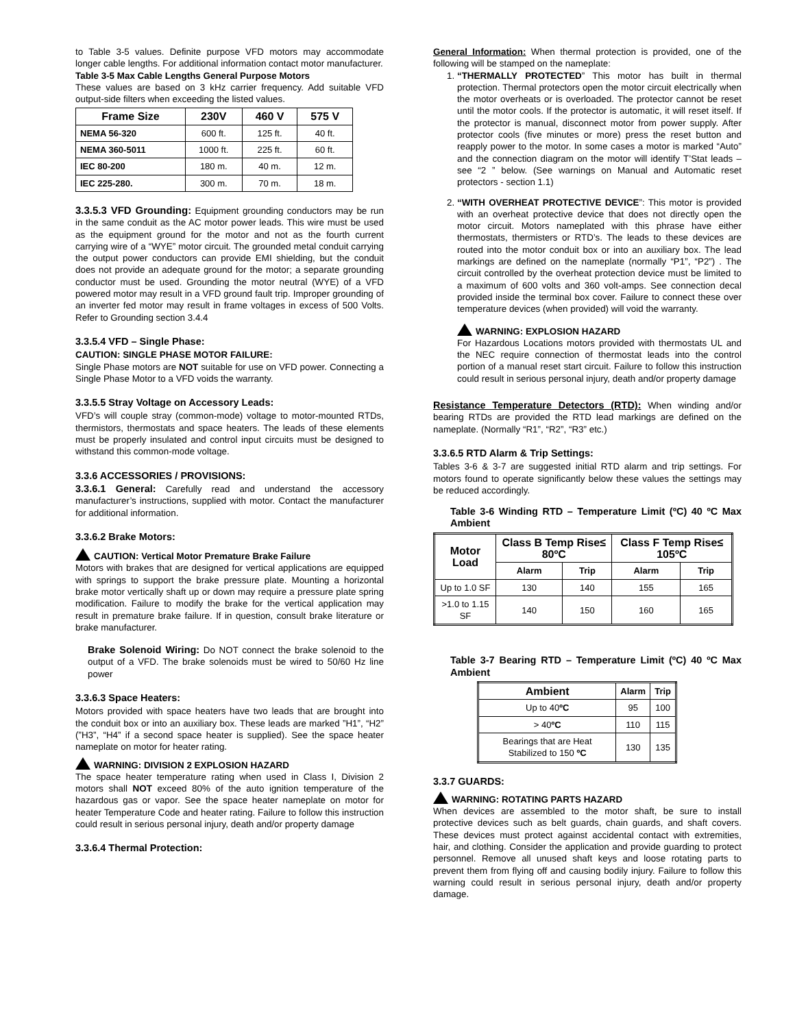to Table 3-5 values. Definite purpose VFD motors may accommodate longer cable lengths. For additional information contact motor manufacturer.
Table 3-5 Max Cable Lengths General Purpose Motors
These values are based on 3 kHz carrier frequency. Add suitable VFD output-side filters when exceeding the listed values.
| Frame Size | 230V | 460 V | 575 V |
| --- | --- | --- | --- |
| NEMA 56-320 | 600 ft. | 125 ft. | 40 ft. |
| NEMA 360-5011 | 1000 ft. | 225 ft. | 60 ft. |
| IEC 80-200 | 180 m. | 40 m. | 12 m. |
| IEC 225-280. | 300 m. | 70 m. | 18 m. |
3.3.5.3 VFD Grounding: Equipment grounding conductors may be run in the same conduit as the AC motor power leads. This wire must be used as the equipment ground for the motor and not as the fourth current carrying wire of a “WYE” motor circuit. The grounded metal conduit carrying the output power conductors can provide EMI shielding, but the conduit does not provide an adequate ground for the motor; a separate grounding conductor must be used. Grounding the motor neutral (WYE) of a VFD powered motor may result in a VFD ground fault trip. Improper grounding of an inverter fed motor may result in frame voltages in excess of 500 Volts. Refer to Grounding section 3.4.4
3.3.5.4 VFD – Single Phase:
CAUTION: SINGLE PHASE MOTOR FAILURE:
Single Phase motors are NOT suitable for use on VFD power. Connecting a Single Phase Motor to a VFD voids the warranty.
3.3.5.5 Stray Voltage on Accessory Leads:
VFD’s will couple stray (common-mode) voltage to motor-mounted RTDs, thermistors, thermostats and space heaters. The leads of these elements must be properly insulated and control input circuits must be designed to withstand this common-mode voltage.
3.3.6 ACCESSORIES / PROVISIONS:
3.3.6.1 General: Carefully read and understand the accessory manufacturer’s instructions, supplied with motor. Contact the manufacturer for additional information.
3.3.6.2 Brake Motors:
CAUTION: Vertical Motor Premature Brake Failure
Motors with brakes that are designed for vertical applications are equipped with springs to support the brake pressure plate. Mounting a horizontal brake motor vertically shaft up or down may require a pressure plate spring modification. Failure to modify the brake for the vertical application may result in premature brake failure. If in question, consult brake literature or brake manufacturer.
Brake Solenoid Wiring: Do NOT connect the brake solenoid to the output of a VFD. The brake solenoids must be wired to 50/60 Hz line power
3.3.6.3 Space Heaters:
Motors provided with space heaters have two leads that are brought into the conduit box or into an auxiliary box. These leads are marked ”H1”, “H2” (”H3”, “H4” if a second space heater is supplied). See the space heater nameplate on motor for heater rating.
WARNING: DIVISION 2 EXPLOSION HAZARD
The space heater temperature rating when used in Class I, Division 2 motors shall NOT exceed 80% of the auto ignition temperature of the hazardous gas or vapor. See the space heater nameplate on motor for heater Temperature Code and heater rating. Failure to follow this instruction could result in serious personal injury, death and/or property damage
3.3.6.4 Thermal Protection:
General Information: When thermal protection is provided, one of the following will be stamped on the nameplate:
1. “THERMALLY PROTECTED” This motor has built in thermal protection. Thermal protectors open the motor circuit electrically when the motor overheats or is overloaded. The protector cannot be reset until the motor cools. If the protector is automatic, it will reset itself. If the protector is manual, disconnect motor from power supply. After protector cools (five minutes or more) press the reset button and reapply power to the motor. In some cases a motor is marked “Auto” and the connection diagram on the motor will identify T’Stat leads – see “2 ” below. (See warnings on Manual and Automatic reset protectors - section 1.1)
2. “WITH OVERHEAT PROTECTIVE DEVICE”: This motor is provided with an overheat protective device that does not directly open the motor circuit. Motors nameplated with this phrase have either thermostats, thermisters or RTD’s. The leads to these devices are routed into the motor conduit box or into an auxiliary box. The lead markings are defined on the nameplate (normally “P1”, “P2”) . The circuit controlled by the overheat protection device must be limited to a maximum of 600 volts and 360 volt-amps. See connection decal provided inside the terminal box cover. Failure to connect these over temperature devices (when provided) will void the warranty.
WARNING: EXPLOSION HAZARD
For Hazardous Locations motors provided with thermostats UL and the NEC require connection of thermostat leads into the control portion of a manual reset start circuit. Failure to follow this instruction could result in serious personal injury, death and/or property damage
Resistance Temperature Detectors (RTD): When winding and/or bearing RTDs are provided the RTD lead markings are defined on the nameplate. (Normally “R1”, “R2”, “R3” etc.)
3.3.6.5 RTD Alarm & Trip Settings:
Tables 3-6 & 3-7 are suggested initial RTD alarm and trip settings. For motors found to operate significantly below these values the settings may be reduced accordingly.
Table 3-6 Winding RTD – Temperature Limit (ºC) 40 ºC Max Ambient
| Motor Load | Class B Temp Rise≤ 80ºC | | Class F Temp Rise≤ 105ºC | |
| --- | --- | --- | --- | --- |
| | Alarm | Trip | Alarm | Trip |
| Up to 1.0 SF | 130 | 140 | 155 | 165 |
| >1.0 to 1.15 SF | 140 | 150 | 160 | 165 |
Table 3-7 Bearing RTD – Temperature Limit (ºC) 40 ºC Max Ambient
| Ambient | Alarm | Trip |
| Up to 40 ºC | 95 | 100 |
| > 40 ºC | 110 | 115 |
| Bearings that are Heat Stabilized to 150 ºC | 130 | 135 |
3.3.7 GUARDS:
WARNING: ROTATING PARTS HAZARD
When devices are assembled to the motor shaft, be sure to install protective devices such as belt guards, chain guards, and shaft covers. These devices must protect against accidental contact with extremities, hair, and clothing. Consider the application and provide guarding to protect personnel. Remove all unused shaft keys and loose rotating parts to prevent them from flying off and causing bodily injury. Failure to follow this warning could result in serious personal injury, death and/or property damage.